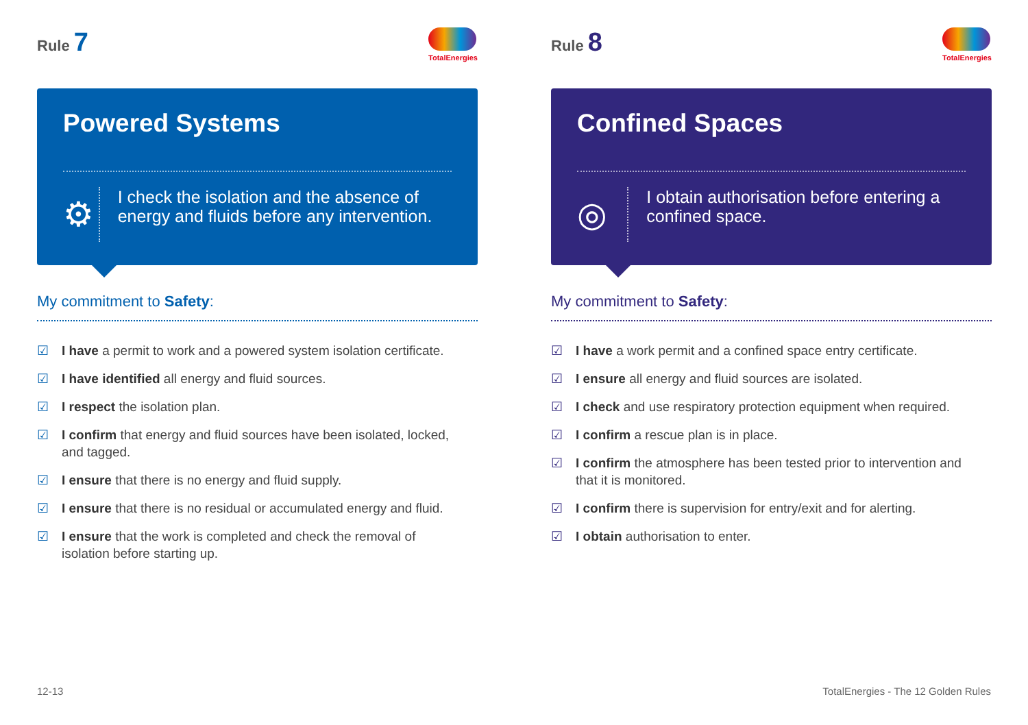Rule 7
TotalEnergies
Powered Systems
⚙
I check the isolation and the absence of energy and fluids before any intervention.
My commitment to Safety:
☑ I have a permit to work and a powered system isolation certificate.
☑ I have identified all energy and fluid sources.
☑ I respect the isolation plan.
☑ I confirm that energy and fluid sources have been isolated, locked, and tagged.
☑ I ensure that there is no energy and fluid supply.
☑ I ensure that there is no residual or accumulated energy and fluid.
☑ I ensure that the work is completed and check the removal of isolation before starting up.
Rule 8
TotalEnergies
Confined Spaces
◎
I obtain authorisation before entering a confined space.
My commitment to Safety:
☑ I have a work permit and a confined space entry certificate.
☑ I ensure all energy and fluid sources are isolated.
☑ I check and use respiratory protection equipment when required.
☑ I confirm a rescue plan is in place.
☑ I confirm the atmosphere has been tested prior to intervention and that it is monitored.
☑ I confirm there is supervision for entry/exit and for alerting.
☑ I obtain authorisation to enter.
12-13
TotalEnergies - The 12 Golden Rules